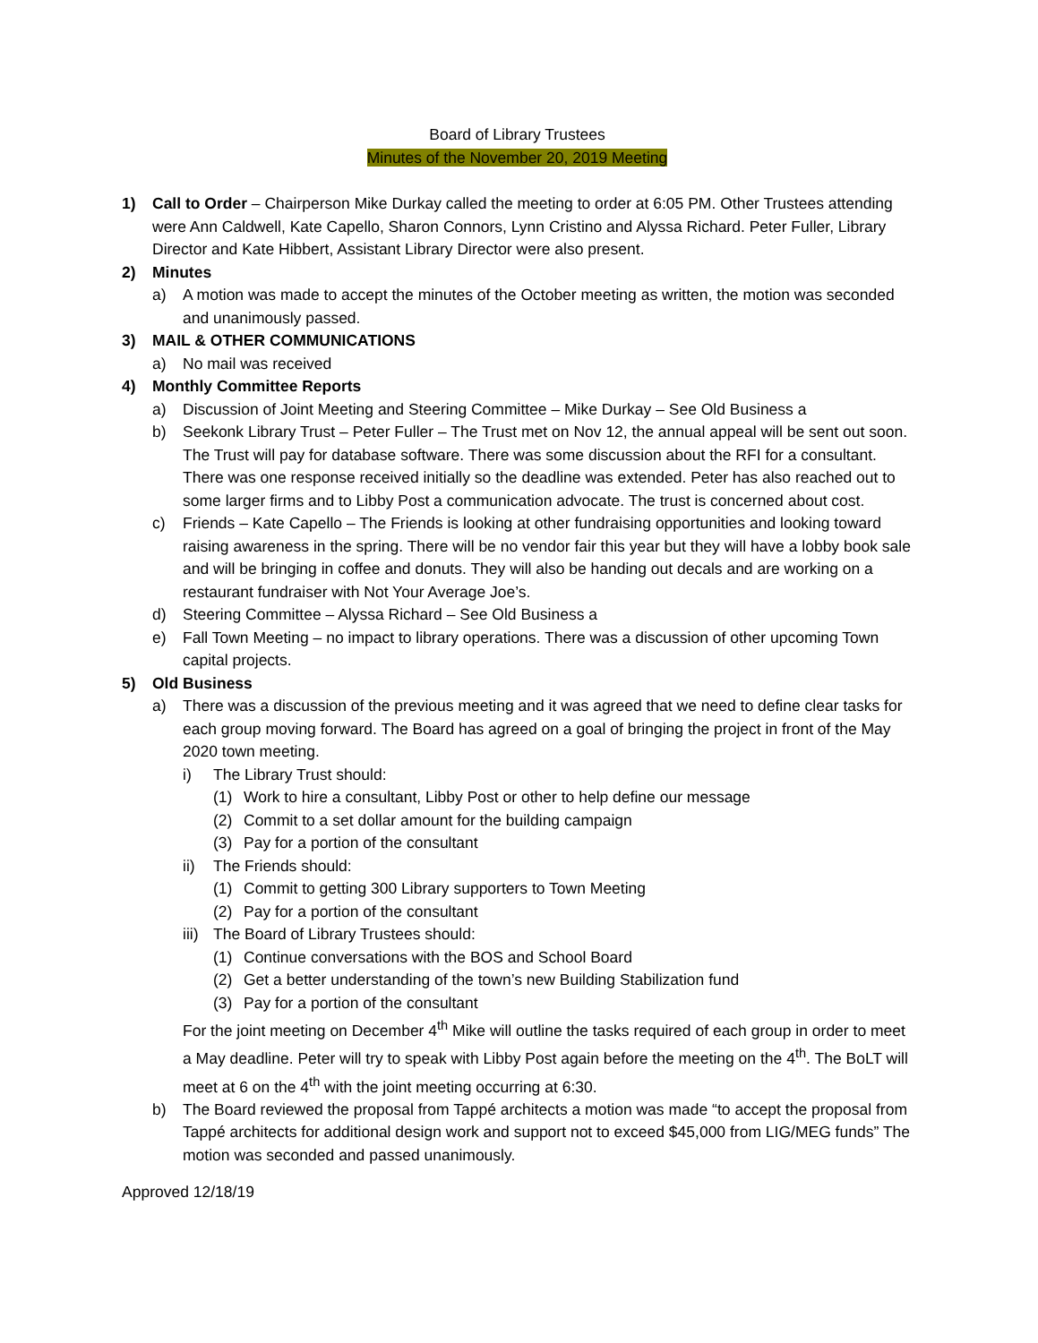Board of Library Trustees
Minutes of the November 20, 2019 Meeting
1) Call to Order – Chairperson Mike Durkay called the meeting to order at 6:05 PM. Other Trustees attending were Ann Caldwell, Kate Capello, Sharon Connors, Lynn Cristino and Alyssa Richard. Peter Fuller, Library Director and Kate Hibbert, Assistant Library Director were also present.
2) Minutes
a) A motion was made to accept the minutes of the October meeting as written, the motion was seconded and unanimously passed.
3) MAIL & OTHER COMMUNICATIONS
a) No mail was received
4) Monthly Committee Reports
a) Discussion of Joint Meeting and Steering Committee – Mike Durkay – See Old Business a
b) Seekonk Library Trust – Peter Fuller – The Trust met on Nov 12, the annual appeal will be sent out soon. The Trust will pay for database software. There was some discussion about the RFI for a consultant. There was one response received initially so the deadline was extended. Peter has also reached out to some larger firms and to Libby Post a communication advocate. The trust is concerned about cost.
c) Friends – Kate Capello – The Friends is looking at other fundraising opportunities and looking toward raising awareness in the spring. There will be no vendor fair this year but they will have a lobby book sale and will be bringing in coffee and donuts. They will also be handing out decals and are working on a restaurant fundraiser with Not Your Average Joe’s.
d) Steering Committee – Alyssa Richard – See Old Business a
e) Fall Town Meeting – no impact to library operations. There was a discussion of other upcoming Town capital projects.
5) Old Business
a) There was a discussion of the previous meeting and it was agreed that we need to define clear tasks for each group moving forward. The Board has agreed on a goal of bringing the project in front of the May 2020 town meeting.
i) The Library Trust should:
(1) Work to hire a consultant, Libby Post or other to help define our message
(2) Commit to a set dollar amount for the building campaign
(3) Pay for a portion of the consultant
ii) The Friends should:
(1) Commit to getting 300 Library supporters to Town Meeting
(2) Pay for a portion of the consultant
iii) The Board of Library Trustees should:
(1) Continue conversations with the BOS and School Board
(2) Get a better understanding of the town’s new Building Stabilization fund
(3) Pay for a portion of the consultant
For the joint meeting on December 4<sup>th</sup> Mike will outline the tasks required of each group in order to meet a May deadline. Peter will try to speak with Libby Post again before the meeting on the 4<sup>th</sup>. The BoLT will meet at 6 on the 4<sup>th</sup> with the joint meeting occurring at 6:30.
b) The Board reviewed the proposal from Tappé architects a motion was made “to accept the proposal from Tappé architects for additional design work and support not to exceed $45,000 from LIG/MEG funds” The motion was seconded and passed unanimously.
Approved 12/18/19